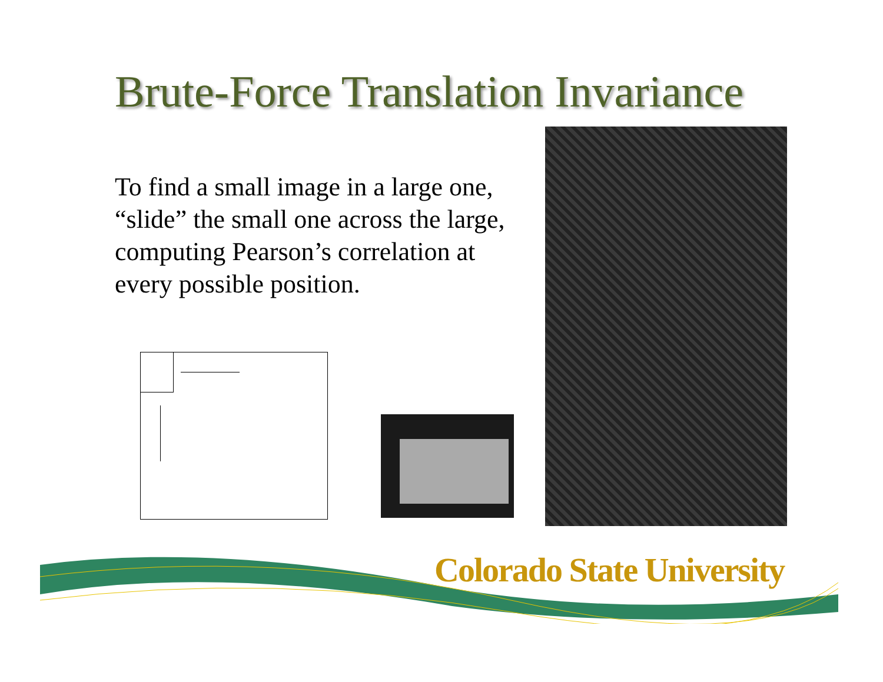Brute-Force Translation Invariance
To find a small image in a large one, “slide” the small one across the large, computing Pearson’s correlation at every possible position.
Colorado State University